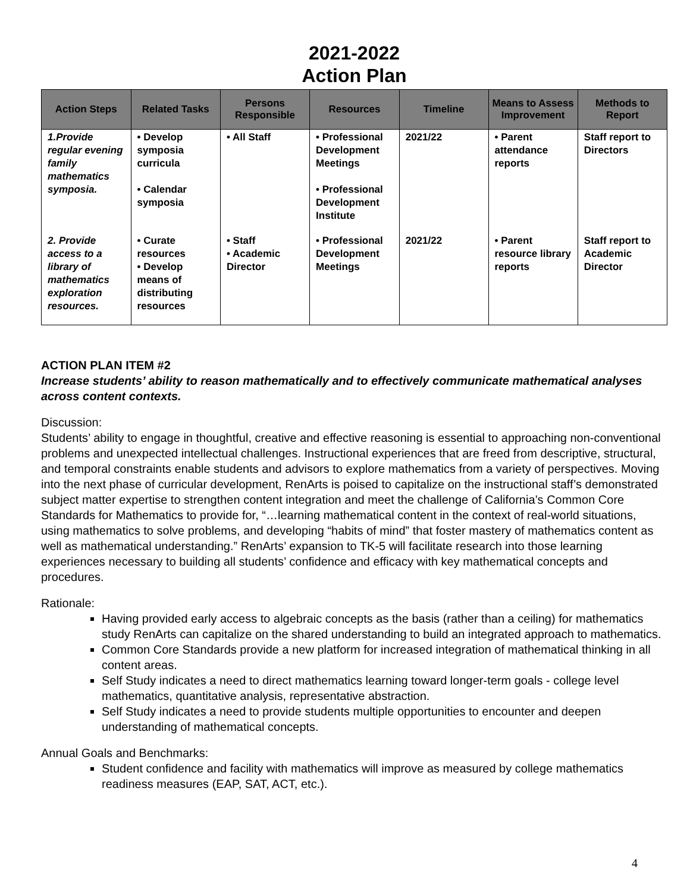2021-2022
Action Plan
| Action Steps | Related Tasks | Persons Responsible | Resources | Timeline | Means to Assess Improvement | Methods to Report |
| --- | --- | --- | --- | --- | --- | --- |
| 1.Provide regular evening family mathematics symposia. | • Develop symposia curricula • Calendar symposia | • All Staff | • Professional Development Meetings • Professional Development Institute | 2021/22 | • Parent attendance reports | Staff report to Directors |
| 2. Provide access to a library of mathematics exploration resources. | • Curate resources • Develop means of distributing resources | • Staff • Academic Director | • Professional Development Meetings | 2021/22 | • Parent resource library reports | Staff report to Academic Director |
ACTION PLAN ITEM #2
Increase students’ ability to reason mathematically and to effectively communicate mathematical analyses across content contexts.
Discussion:
Students’ ability to engage in thoughtful, creative and effective reasoning is essential to approaching non-conventional problems and unexpected intellectual challenges. Instructional experiences that are freed from descriptive, structural, and temporal constraints enable students and advisors to explore mathematics from a variety of perspectives. Moving into the next phase of curricular development, RenArts is poised to capitalize on the instructional staff’s demonstrated subject matter expertise to strengthen content integration and meet the challenge of California’s Common Core Standards for Mathematics to provide for, “…learning mathematical content in the context of real-world situations, using mathematics to solve problems, and developing “habits of mind” that foster mastery of mathematics content as well as mathematical understanding.” RenArts’ expansion to TK-5 will facilitate research into those learning experiences necessary to building all students’ confidence and efficacy with key mathematical concepts and procedures.
Rationale:
Having provided early access to algebraic concepts as the basis (rather than a ceiling) for mathematics study RenArts can capitalize on the shared understanding to build an integrated approach to mathematics.
Common Core Standards provide a new platform for increased integration of mathematical thinking in all content areas.
Self Study indicates a need to direct mathematics learning toward longer-term goals - college level mathematics, quantitative analysis, representative abstraction.
Self Study indicates a need to provide students multiple opportunities to encounter and deepen understanding of mathematical concepts.
Annual Goals and Benchmarks:
Student confidence and facility with mathematics will improve as measured by college mathematics readiness measures (EAP, SAT, ACT, etc.).
4